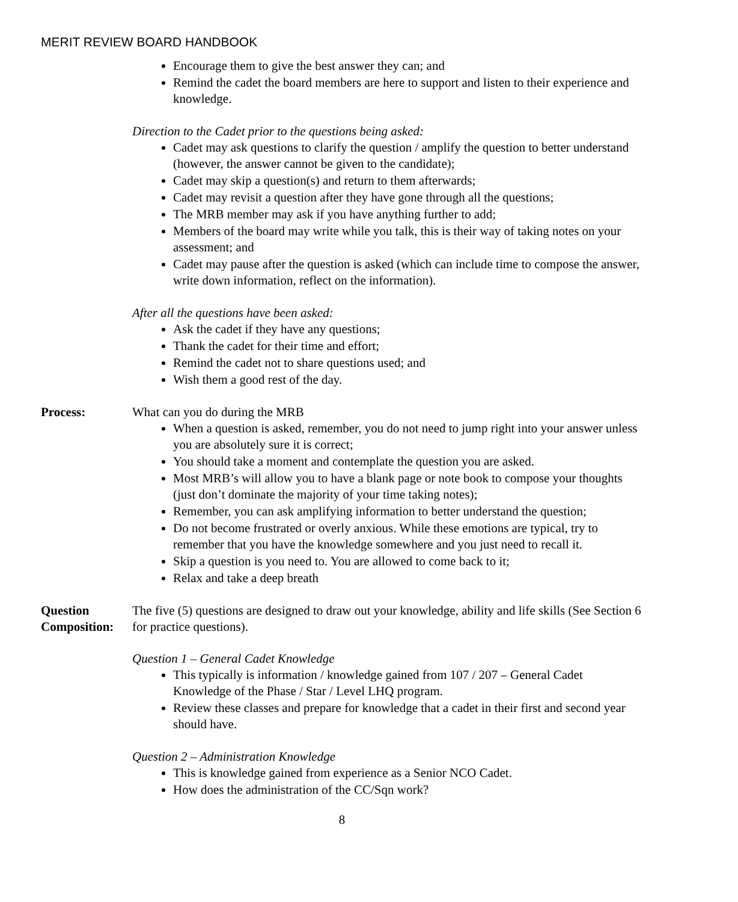MERIT REVIEW BOARD HANDBOOK
Encourage them to give the best answer they can; and
Remind the cadet the board members are here to support and listen to their experience and knowledge.
Direction to the Cadet prior to the questions being asked:
Cadet may ask questions to clarify the question / amplify the question to better understand (however, the answer cannot be given to the candidate);
Cadet may skip a question(s) and return to them afterwards;
Cadet may revisit a question after they have gone through all the questions;
The MRB member may ask if you have anything further to add;
Members of the board may write while you talk, this is their way of taking notes on your assessment; and
Cadet may pause after the question is asked (which can include time to compose the answer, write down information, reflect on the information).
After all the questions have been asked:
Ask the cadet if they have any questions;
Thank the cadet for their time and effort;
Remind the cadet not to share questions used; and
Wish them a good rest of the day.
Process: What can you do during the MRB
When a question is asked, remember, you do not need to jump right into your answer unless you are absolutely sure it is correct;
You should take a moment and contemplate the question you are asked.
Most MRB’s will allow you to have a blank page or note book to compose your thoughts (just don’t dominate the majority of your time taking notes);
Remember, you can ask amplifying information to better understand the question;
Do not become frustrated or overly anxious. While these emotions are typical, try to remember that you have the knowledge somewhere and you just need to recall it.
Skip a question is you need to. You are allowed to come back to it;
Relax and take a deep breath
Question Composition:
The five (5) questions are designed to draw out your knowledge, ability and life skills (See Section 6 for practice questions).
Question 1 – General Cadet Knowledge
This typically is information / knowledge gained from 107 / 207 – General Cadet Knowledge of the Phase / Star / Level LHQ program.
Review these classes and prepare for knowledge that a cadet in their first and second year should have.
Question 2 – Administration Knowledge
This is knowledge gained from experience as a Senior NCO Cadet.
How does the administration of the CC/Sqn work?
8